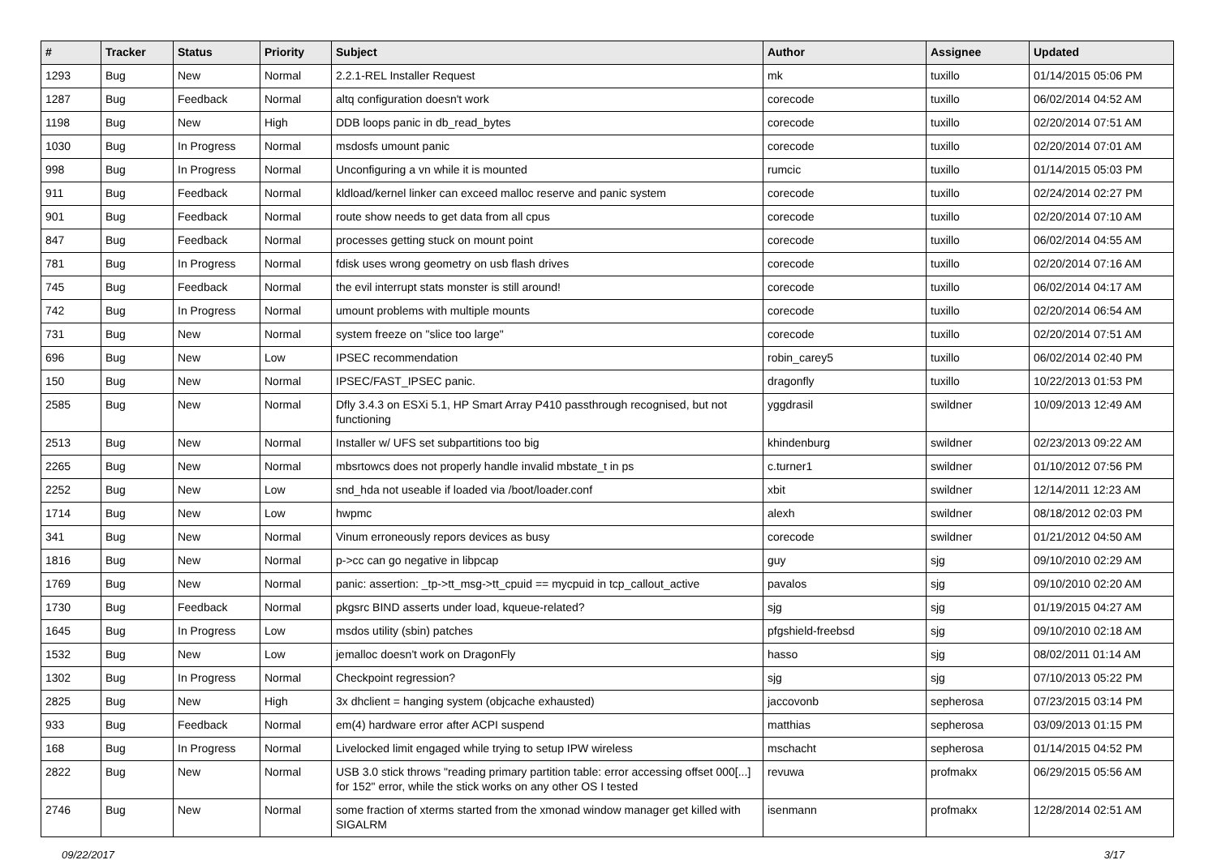| # | Tracker | Status | Priority | Subject | Author | Assignee | Updated |
| --- | --- | --- | --- | --- | --- | --- | --- |
| 1293 | Bug | New | Normal | 2.2.1-REL Installer Request | mk | tuxillo | 01/14/2015 05:06 PM |
| 1287 | Bug | Feedback | Normal | altq configuration doesn't work | corecode | tuxillo | 06/02/2014 04:52 AM |
| 1198 | Bug | New | High | DDB loops panic in db_read_bytes | corecode | tuxillo | 02/20/2014 07:51 AM |
| 1030 | Bug | In Progress | Normal | msdosfs umount panic | corecode | tuxillo | 02/20/2014 07:01 AM |
| 998 | Bug | In Progress | Normal | Unconfiguring a vn while it is mounted | rumcic | tuxillo | 01/14/2015 05:03 PM |
| 911 | Bug | Feedback | Normal | kldload/kernel linker can exceed malloc reserve and panic system | corecode | tuxillo | 02/24/2014 02:27 PM |
| 901 | Bug | Feedback | Normal | route show needs to get data from all cpus | corecode | tuxillo | 02/20/2014 07:10 AM |
| 847 | Bug | Feedback | Normal | processes getting stuck on mount point | corecode | tuxillo | 06/02/2014 04:55 AM |
| 781 | Bug | In Progress | Normal | fdisk uses wrong geometry on usb flash drives | corecode | tuxillo | 02/20/2014 07:16 AM |
| 745 | Bug | Feedback | Normal | the evil interrupt stats monster is still around! | corecode | tuxillo | 06/02/2014 04:17 AM |
| 742 | Bug | In Progress | Normal | umount problems with multiple mounts | corecode | tuxillo | 02/20/2014 06:54 AM |
| 731 | Bug | New | Normal | system freeze on "slice too large" | corecode | tuxillo | 02/20/2014 07:51 AM |
| 696 | Bug | New | Low | IPSEC recommendation | robin_carey5 | tuxillo | 06/02/2014 02:40 PM |
| 150 | Bug | New | Normal | IPSEC/FAST_IPSEC panic. | dragonfly | tuxillo | 10/22/2013 01:53 PM |
| 2585 | Bug | New | Normal | Dfly 3.4.3 on ESXi 5.1, HP Smart Array P410 passthrough recognised, but not functioning | yggdrasil | swildner | 10/09/2013 12:49 AM |
| 2513 | Bug | New | Normal | Installer w/ UFS set subpartitions too big | khindenburg | swildner | 02/23/2013 09:22 AM |
| 2265 | Bug | New | Normal | mbsrtowcs does not properly handle invalid mbstate_t in ps | c.turner1 | swildner | 01/10/2012 07:56 PM |
| 2252 | Bug | New | Low | snd_hda not useable if loaded via /boot/loader.conf | xbit | swildner | 12/14/2011 12:23 AM |
| 1714 | Bug | New | Low | hwpmc | alexh | swildner | 08/18/2012 02:03 PM |
| 341 | Bug | New | Normal | Vinum erroneously repors devices as busy | corecode | swildner | 01/21/2012 04:50 AM |
| 1816 | Bug | New | Normal | p->cc can go negative in libpcap | guy | sjg | 09/10/2010 02:29 AM |
| 1769 | Bug | New | Normal | panic: assertion: _tp->tt_msg->tt_cpuid == mycpuid in tcp_callout_active | pavalos | sjg | 09/10/2010 02:20 AM |
| 1730 | Bug | Feedback | Normal | pkgsrc BIND asserts under load, kqueue-related? | sjg | sjg | 01/19/2015 04:27 AM |
| 1645 | Bug | In Progress | Low | msdos utility (sbin) patches | pfgshield-freebsd | sjg | 09/10/2010 02:18 AM |
| 1532 | Bug | New | Low | jemalloc doesn't work on DragonFly | hasso | sjg | 08/02/2011 01:14 AM |
| 1302 | Bug | In Progress | Normal | Checkpoint regression? | sjg | sjg | 07/10/2013 05:22 PM |
| 2825 | Bug | New | High | 3x dhclient = hanging system (objcache exhausted) | jaccovonb | sepherosa | 07/23/2015 03:14 PM |
| 933 | Bug | Feedback | Normal | em(4) hardware error after ACPI suspend | matthias | sepherosa | 03/09/2013 01:15 PM |
| 168 | Bug | In Progress | Normal | Livelocked limit engaged while trying to setup IPW wireless | mschacht | sepherosa | 01/14/2015 04:52 PM |
| 2822 | Bug | New | Normal | USB 3.0 stick throws "reading primary partition table: error accessing offset 000[...] for 152" error, while the stick works on any other OS I tested | revuwa | profmakx | 06/29/2015 05:56 AM |
| 2746 | Bug | New | Normal | some fraction of xterms started from the xmonad window manager get killed with SIGALRM | isenmann | profmakx | 12/28/2014 02:51 AM |
09/22/2017 3/17